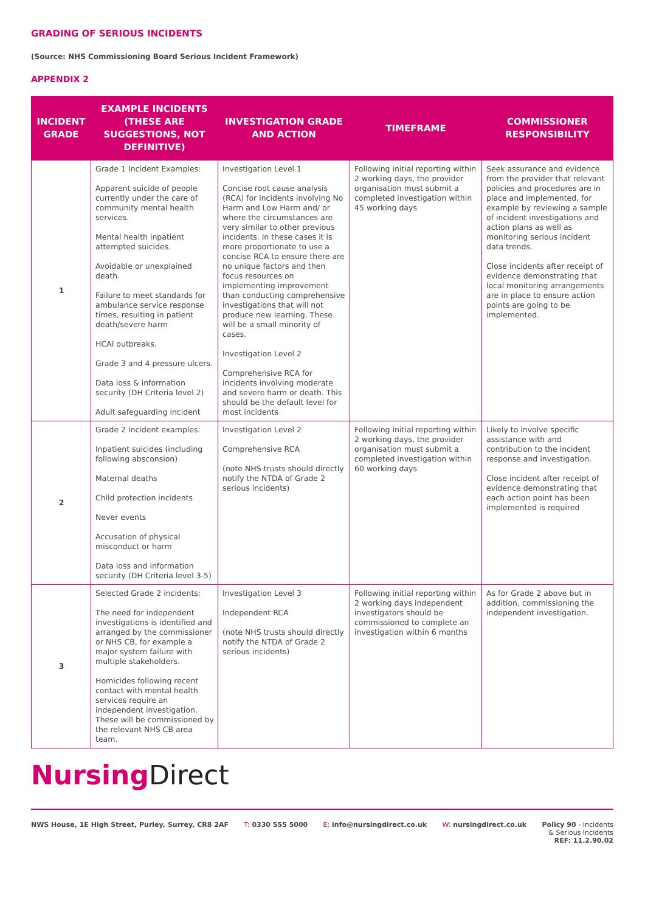GRADING OF SERIOUS INCIDENTS
(Source: NHS Commissioning Board Serious Incident Framework)
APPENDIX 2
| INCIDENT GRADE | EXAMPLE INCIDENTS (THESE ARE SUGGESTIONS, NOT DEFINITIVE) | INVESTIGATION GRADE AND ACTION | TIMEFRAME | COMMISSIONER RESPONSIBILITY |
| --- | --- | --- | --- | --- |
| 1 | Grade 1 Incident Examples: Apparent suicide of people currently under the care of community mental health services. Mental health inpatient attempted suicides. Avoidable or unexplained death. Failure to meet standards for ambulance service response times, resulting in patient death/severe harm HCAI outbreaks. Grade 3 and 4 pressure ulcers. Data loss & information security (DH Criteria level 2) Adult safeguarding incident | Investigation Level 1 Concise root cause analysis (RCA) for incidents involving No Harm and Low Harm and/ or where the circumstances are very similar to other previous incidents. In these cases it is more proportionate to use a concise RCA to ensure there are no unique factors and then focus resources on implementing improvement than conducting comprehensive investigations that will not produce new learning. These will be a small minority of cases. Investigation Level 2 Comprehensive RCA for incidents involving moderate and severe harm or death. This should be the default level for most incidents | Following initial reporting within 2 working days , the provider organisation must submit a completed investigation within 45 working days | Seek assurance and evidence from the provider that relevant policies and procedures are in place and implemented, for example by reviewing a sample of incident investigations and action plans as well as monitoring serious incident data trends. Close incidents after receipt of evidence demonstrating that local monitoring arrangements are in place to ensure action points are going to be implemented. |
| 2 | Grade 2 incident examples: Inpatient suicides (including following absconsion) Maternal deaths Child protection incidents Never events Accusation of physical misconduct or harm Data loss and information security (DH Criteria level 3-5) | Investigation Level 2 Comprehensive RCA (note NHS trusts should directly notify the NTDA of Grade 2 serious incidents) | Following initial reporting within 2 working days , the provider organisation must submit a completed investigation within 60 working days | Likely to involve specific assistance with and contribution to the incident response and investigation. Close incident after receipt of evidence demonstrating that each action point has been implemented is required |
| 3 | Selected Grade 2 incidents: The need for independent investigations is identified and arranged by the commissioner or NHS CB, for example a major system failure with multiple stakeholders. Homicides following recent contact with mental health services require an independent investigation. These will be commissioned by the relevant NHS CB area team. | Investigation Level 3 Independent RCA (note NHS trusts should directly notify the NTDA of Grade 2 serious incidents) | Following initial reporting within 2 working days independent investigators should be commissioned to complete an investigation within 6 months | As for Grade 2 above but in addition, commissioning the independent investigation. |
Nursing Direct
NWS House, 1E High Street, Purley, Surrey, CR8 2AF T: 0330 555 5000 E: info@nursingdirect.co.uk W: nursingdirect.co.uk Policy 90 - Incidents
& Serious Incidents
REF: 11.2.90.02